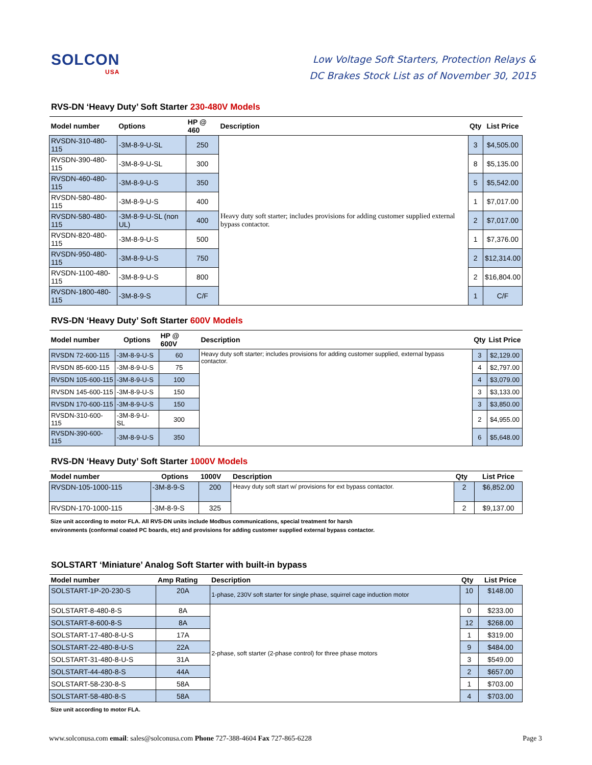SOLCON
USA
Low Voltage Soft Starters, Protection Relays &
DC Brakes Stock List as of November 30, 2015
RVS-DN ‘Heavy Duty’ Soft Starter 230-480V Models
| Model number | Options | HP @ 460 | Description | Qty | List Price |
| --- | --- | --- | --- | --- | --- |
| RVSDN-310-480-115 | -3M-8-9-U-SL | 250 | Heavy duty soft starter; includes provisions for adding customer supplied external bypass contactor. | 3 | $4,505.00 |
| RVSDN-390-480-115 | -3M-8-9-U-SL | 300 | | 8 | $5,135.00 |
| RVSDN-460-480-115 | -3M-8-9-U-S | 350 | | 5 | $5,542.00 |
| RVSDN-580-480-115 | -3M-8-9-U-S | 400 | | 1 | $7,017.00 |
| RVSDN-580-480-115 | -3M-8-9-U-SL (non UL) | 400 | | 2 | $7,017.00 |
| RVSDN-820-480-115 | -3M-8-9-U-S | 500 | | 1 | $7,376.00 |
| RVSDN-950-480-115 | -3M-8-9-U-S | 750 | | 2 | $12,314.00 |
| RVSDN-1100-480-115 | -3M-8-9-U-S | 800 | | 2 | $16,804.00 |
| RVSDN-1800-480-115 | -3M-8-9-S | C/F | | 1 | C/F |
RVS-DN ‘Heavy Duty’ Soft Starter 600V Models
| Model number | Options | HP @ 600V | Description | Qty | List Price |
| --- | --- | --- | --- | --- | --- |
| RVSDN 72-600-115 | -3M-8-9-U-S | 60 | Heavy duty soft starter; includes provisions for adding customer supplied, external bypass contactor. | 3 | $2,129.00 |
| RVSDN 85-600-115 | -3M-8-9-U-S | 75 | | 4 | $2,797.00 |
| RVSDN 105-600-115 | -3M-8-9-U-S | 100 | | 4 | $3,079.00 |
| RVSDN 145-600-115 | -3M-8-9-U-S | 150 | | 3 | $3,133.00 |
| RVSDN 170-600-115 | -3M-8-9-U-S | 150 | | 3 | $3,850.00 |
| RVSDN-310-600-115 | -3M-8-9-U-SL | 300 | | 2 | $4,955.00 |
| RVSDN-390-600-115 | -3M-8-9-U-S | 350 | | 6 | $5,648.00 |
RVS-DN ‘Heavy Duty’ Soft Starter 1000V Models
| Model number | Options | 1000V | Description | Qty | List Price |
| --- | --- | --- | --- | --- | --- |
| RVSDN-105-1000-115 | -3M-8-9-S | 200 | Heavy duty soft start w/ provisions for ext bypass contactor. | 2 | $6,852.00 |
| RVSDN-170-1000-115 | -3M-8-9-S | 325 | | 2 | $9,137.00 |
Size unit according to motor FLA. All RVS-DN units include Modbus communications, special treatment for harsh
environments (conformal coated PC boards, etc) and provisions for adding customer supplied external bypass contactor.
SOLSTART ‘Miniature’ Analog Soft Starter with built-in bypass
| Model number | Amp Rating | Description | Qty | List Price |
| --- | --- | --- | --- | --- |
| SOLSTART-1P-20-230-S | 20A | 1-phase, 230V soft starter for single phase, squirrel cage induction motor | 10 | $148.00 |
| SOLSTART-8-480-8-S | 8A | 2-phase, soft starter (2-phase control) for three phase motors | 0 | $233.00 |
| SOLSTART-8-600-8-S | 8A | | 12 | $268.00 |
| SOLSTART-17-480-8-U-S | 17A | | 1 | $319.00 |
| SOLSTART-22-480-8-U-S | 22A | | 9 | $484.00 |
| SOLSTART-31-480-8-U-S | 31A | | 3 | $549.00 |
| SOLSTART-44-480-8-S | 44A | | 2 | $657.00 |
| SOLSTART-58-230-8-S | 58A | | 1 | $703.00 |
| SOLSTART-58-480-8-S | 58A | | 4 | $703.00 |
Size unit according to motor FLA.
www.solconusa.com email: sales@solconusa.com Phone 727-388-4604 Fax 727-865-6228
Page 3